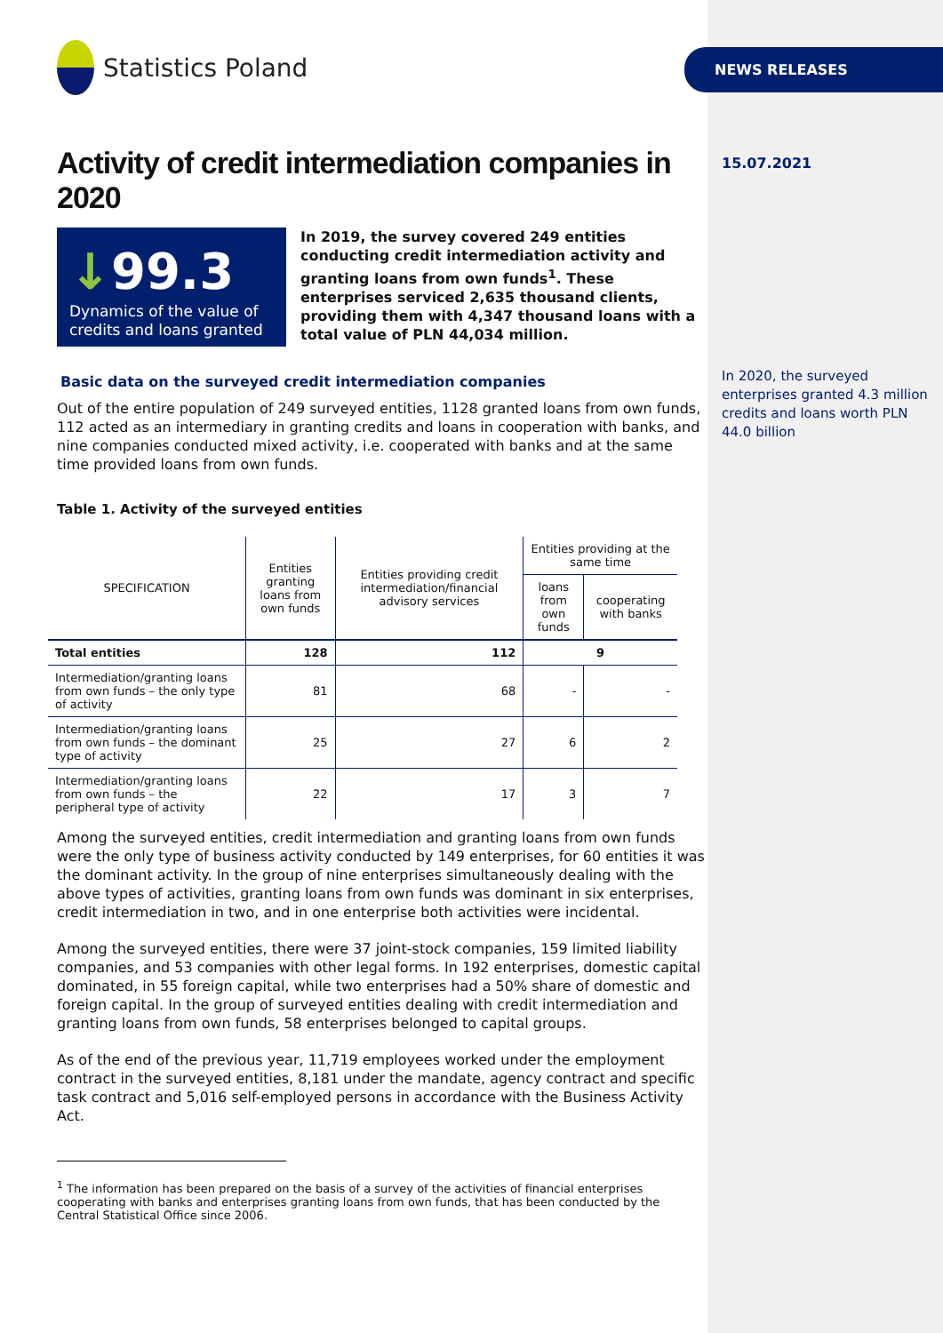Statistics Poland
Activity of credit intermediation companies in 2020
↓99.3
Dynamics of the value of credits and loans granted
In 2019, the survey covered 249 entities conducting credit intermediation activity and granting loans from own funds<sup>1</sup>. These enterprises serviced 2,635 thousand clients, providing them with 4,347 thousand loans with a total value of PLN 44,034 million.
Basic data on the surveyed credit intermediation companies
Out of the entire population of 249 surveyed entities, 1128 granted loans from own funds, 112 acted as an intermediary in granting credits and loans in cooperation with banks, and nine companies conducted mixed activity, i.e. cooperated with banks and at the same time provided loans from own funds.
Table 1. Activity of the surveyed entities
| SPECIFICATION | Entities granting loans from own funds | Entities providing credit intermediation/financial advisory services | Entities providing at the same time | |
| --- | --- | --- | --- | --- |
| | | | loans from own funds | cooperating with banks |
| Total entities | 128 | 112 | 9 | |
| Intermediation/granting loans from own funds – the only type of activity | 81 | 68 | - | - |
| Intermediation/granting loans from own funds – the dominant type of activity | 25 | 27 | 6 | 2 |
| Intermediation/granting loans from own funds – the peripheral type of activity | 22 | 17 | 3 | 7 |
Among the surveyed entities, credit intermediation and granting loans from own funds were the only type of business activity conducted by 149 enterprises, for 60 entities it was the dominant activity. In the group of nine enterprises simultaneously dealing with the above types of activities, granting loans from own funds was dominant in six enterprises, credit intermediation in two, and in one enterprise both activities were incidental.
Among the surveyed entities, there were 37 joint-stock companies, 159 limited liability companies, and 53 companies with other legal forms. In 192 enterprises, domestic capital dominated, in 55 foreign capital, while two enterprises had a 50% share of domestic and foreign capital. In the group of surveyed entities dealing with credit intermediation and granting loans from own funds, 58 enterprises belonged to capital groups.
As of the end of the previous year, 11,719 employees worked under the employment contract in the surveyed entities, 8,181 under the mandate, agency contract and specific task contract and 5,016 self-employed persons in accordance with the Business Activity Act.
<sup>1</sup> The information has been prepared on the basis of a survey of the activities of financial enterprises cooperating with banks and enterprises granting loans from own funds, that has been conducted by the Central Statistical Office since 2006.
NEWS RELEASES
15.07.2021
In 2020, the surveyed enterprises granted 4.3 million credits and loans worth PLN 44.0 billion